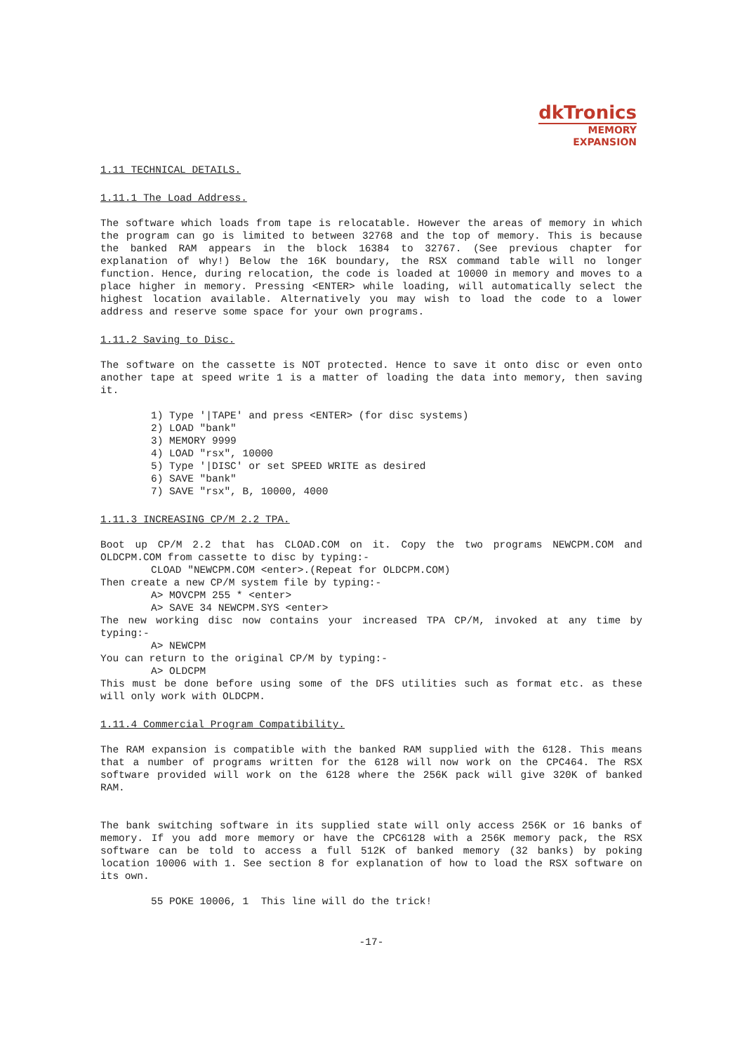dkTronics
MEMORY
EXPANSION
1.11 TECHNICAL DETAILS.
1.11.1 The Load Address.
The software which loads from tape is relocatable. However the areas of memory in which the program can go is limited to between 32768 and the top of memory. This is because the banked RAM appears in the block 16384 to 32767. (See previous chapter for explanation of why!) Below the 16K boundary, the RSX command table will no longer function. Hence, during relocation, the code is loaded at 10000 in memory and moves to a place higher in memory. Pressing <ENTER> while loading, will automatically select the highest location available. Alternatively you may wish to load the code to a lower address and reserve some space for your own programs.
1.11.2 Saving to Disc.
The software on the cassette is NOT protected. Hence to save it onto disc or even onto another tape at speed write 1 is a matter of loading the data into memory, then saving it.
1) Type '|TAPE' and press <ENTER> (for disc systems)
2) LOAD "bank"
3) MEMORY 9999
4) LOAD "rsx", 10000
5) Type '|DISC' or set SPEED WRITE as desired
6) SAVE "bank"
7) SAVE "rsx", B, 10000, 4000
1.11.3 INCREASING CP/M 2.2 TPA.
Boot up CP/M 2.2 that has CLOAD.COM on it. Copy the two programs NEWCPM.COM and OLDCPM.COM from cassette to disc by typing:-
CLOAD "NEWCPM.COM <enter>.(Repeat for OLDCPM.COM)
Then create a new CP/M system file by typing:-
A> MOVCPM 255 * <enter>
A> SAVE 34 NEWCPM.SYS <enter>
The new working disc now contains your increased TPA CP/M, invoked at any time by typing:-
A> NEWCPM
You can return to the original CP/M by typing:-
A> OLDCPM
This must be done before using some of the DFS utilities such as format etc. as these will only work with OLDCPM.
1.11.4 Commercial Program Compatibility.
The RAM expansion is compatible with the banked RAM supplied with the 6128. This means that a number of programs written for the 6128 will now work on the CPC464. The RSX software provided will work on the 6128 where the 256K pack will give 320K of banked RAM.
The bank switching software in its supplied state will only access 256K or 16 banks of memory. If you add more memory or have the CPC6128 with a 256K memory pack, the RSX software can be told to access a full 512K of banked memory (32 banks) by poking location 10006 with 1. See section 8 for explanation of how to load the RSX software on its own.
55 POKE 10006, 1 This line will do the trick!
-17-